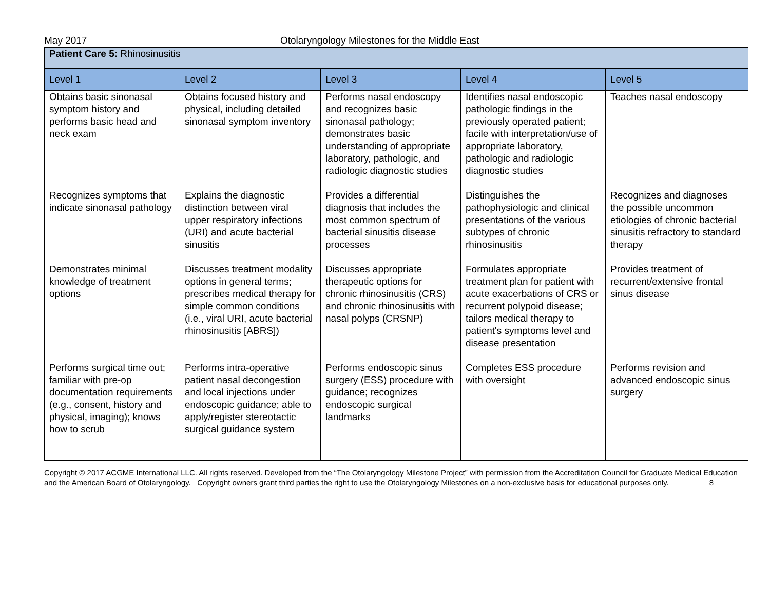May 2017 Otolaryngology Milestones for the Middle East
| Patient Care 5: Rhinosinusitis | | | | |
| Level 1 | Level 2 | Level 3 | Level 4 | Level 5 |
| Obtains basic sinonasal symptom history and performs basic head and neck exam | Obtains focused history and physical, including detailed sinonasal symptom inventory | Performs nasal endoscopy and recognizes basic sinonasal pathology; demonstrates basic understanding of appropriate laboratory, pathologic, and radiologic diagnostic studies | Identifies nasal endoscopic pathologic findings in the previously operated patient; facile with interpretation/use of appropriate laboratory, pathologic and radiologic diagnostic studies | Teaches nasal endoscopy |
| Recognizes symptoms that indicate sinonasal pathology | Explains the diagnostic distinction between viral upper respiratory infections (URI) and acute bacterial sinusitis | Provides a differential diagnosis that includes the most common spectrum of bacterial sinusitis disease processes | Distinguishes the pathophysiologic and clinical presentations of the various subtypes of chronic rhinosinusitis | Recognizes and diagnoses the possible uncommon etiologies of chronic bacterial sinusitis refractory to standard therapy |
| Demonstrates minimal knowledge of treatment options | Discusses treatment modality options in general terms; prescribes medical therapy for simple common conditions (i.e., viral URI, acute bacterial rhinosinusitis [ABRS]) | Discusses appropriate therapeutic options for chronic rhinosinusitis (CRS) and chronic rhinosinusitis with nasal polyps (CRSNP) | Formulates appropriate treatment plan for patient with acute exacerbations of CRS or recurrent polypoid disease; tailors medical therapy to patient's symptoms level and disease presentation | Provides treatment of recurrent/extensive frontal sinus disease |
| Performs surgical time out; familiar with pre-op documentation requirements (e.g., consent, history and physical, imaging); knows how to scrub | Performs intra-operative patient nasal decongestion and local injections under endoscopic guidance; able to apply/register stereotactic surgical guidance system | Performs endoscopic sinus surgery (ESS) procedure with guidance; recognizes endoscopic surgical landmarks | Completes ESS procedure with oversight | Performs revision and advanced endoscopic sinus surgery |
Copyright © 2017 ACGME International LLC. All rights reserved. Developed from the “The Otolaryngology Milestone Project” with permission from the Accreditation Council for Graduate Medical Education and the American Board of Otolaryngology. Copyright owners grant third parties the right to use the Otolaryngology Milestones on a non-exclusive basis for educational purposes only. 8